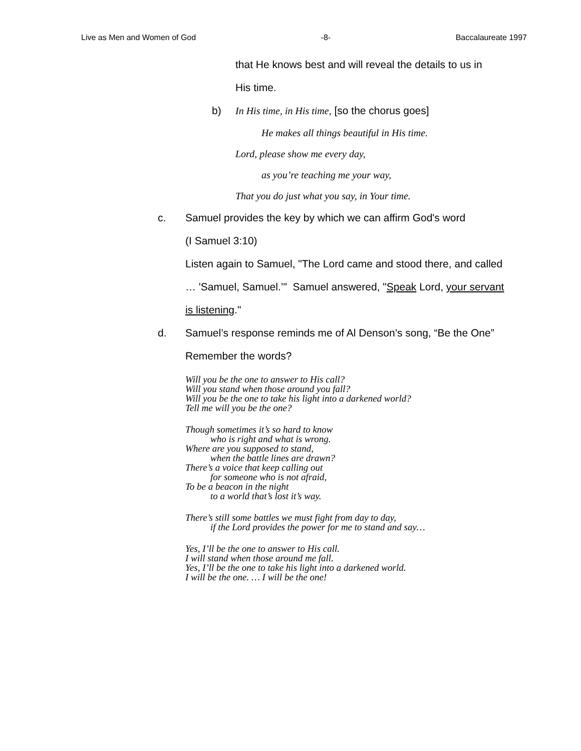Live as Men and Women of God -8- Baccalaureate 1997
that He knows best and will reveal the details to us in
His time.
b) In His time, in His time, [so the chorus goes]
He makes all things beautiful in His time.
Lord, please show me every day,
as you’re teaching me your way,
That you do just what you say, in Your time.
c. Samuel provides the key by which we can affirm God's word
(I Samuel 3:10)
Listen again to Samuel, "The Lord came and stood there, and called
… 'Samuel, Samuel.’" Samuel answered, "Speak Lord, your servant
is listening."
d. Samuel’s response reminds me of Al Denson’s song, “Be the One”
Remember the words?
Will you be the one to answer to His call?
Will you stand when those around you fall?
Will you be the one to take his light into a darkened world?
Tell me will you be the one?
Though sometimes it’s so hard to know
who is right and what is wrong.
Where are you supposed to stand,
when the battle lines are drawn?
There’s a voice that keep calling out
for someone who is not afraid,
To be a beacon in the night
to a world that’s lost it’s way.
There’s still some battles we must fight from day to day,
if the Lord provides the power for me to stand and say…
Yes, I’ll be the one to answer to His call.
I will stand when those around me fall.
Yes, I’ll be the one to take his light into a darkened world.
I will be the one. … I will be the one!